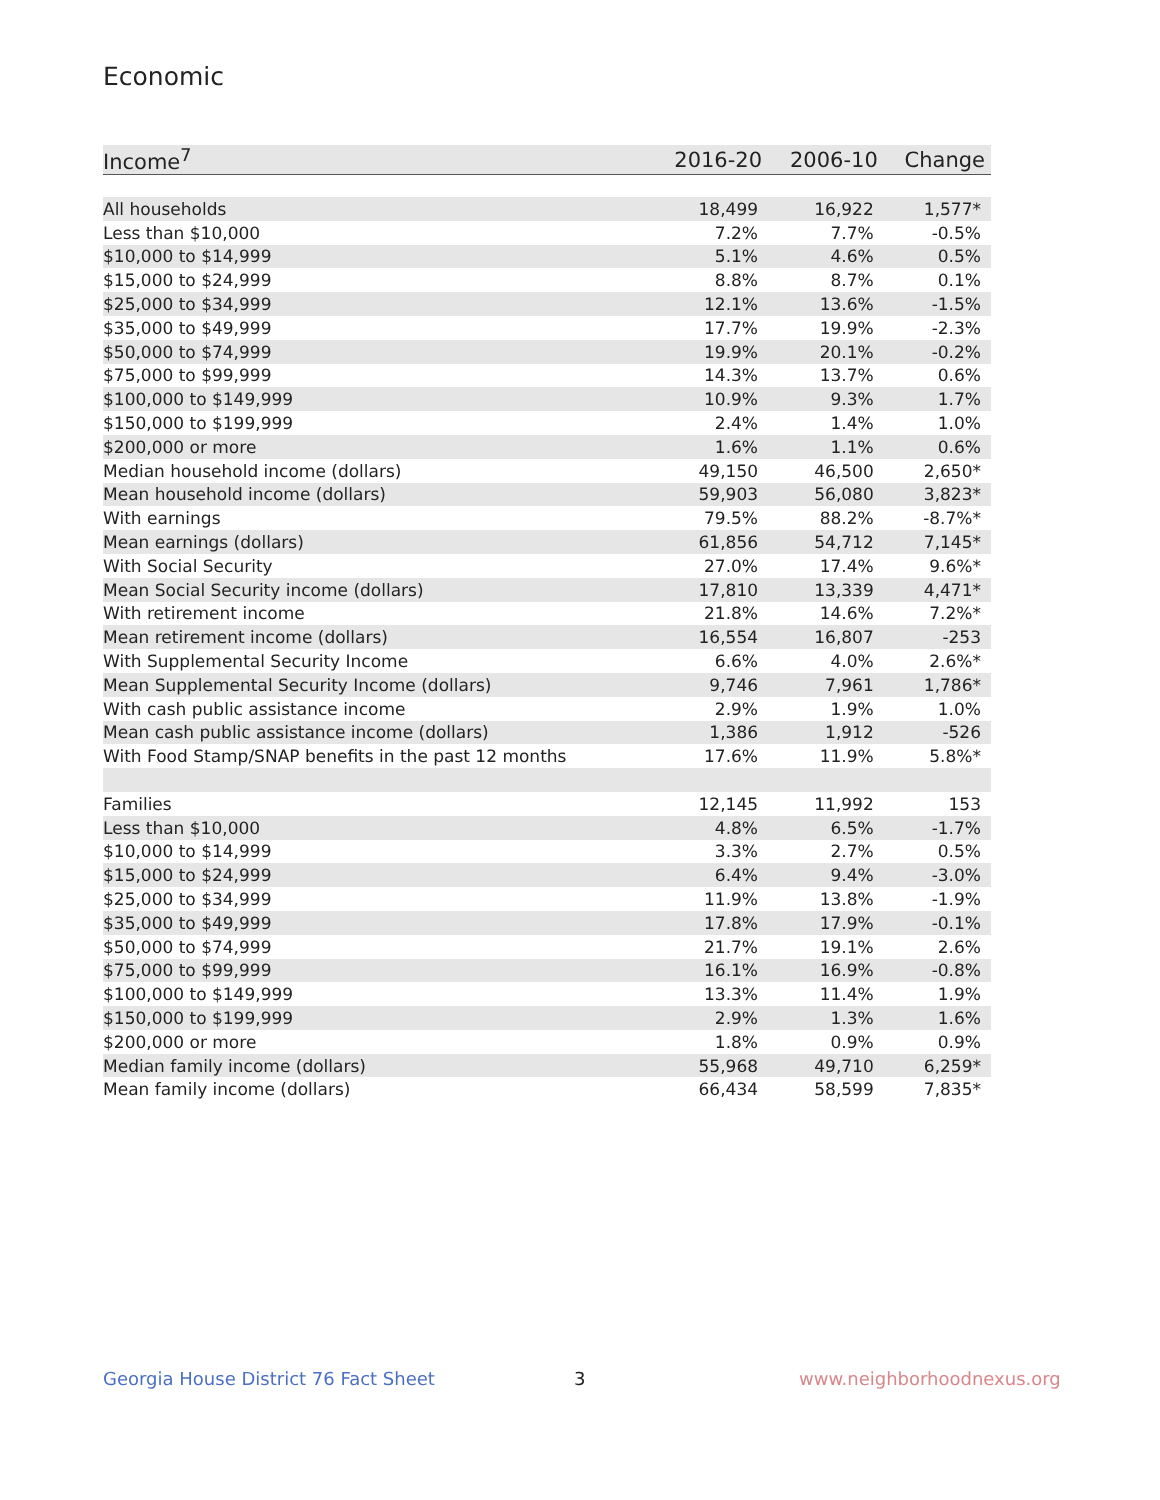Economic
| Income<sup>7</sup> | 2016-20 | 2006-10 | Change |
| --- | --- | --- | --- |
| All households | 18,499 | 16,922 | 1,577* |
| Less than $10,000 | 7.2% | 7.7% | -0.5% |
| $10,000 to $14,999 | 5.1% | 4.6% | 0.5% |
| $15,000 to $24,999 | 8.8% | 8.7% | 0.1% |
| $25,000 to $34,999 | 12.1% | 13.6% | -1.5% |
| $35,000 to $49,999 | 17.7% | 19.9% | -2.3% |
| $50,000 to $74,999 | 19.9% | 20.1% | -0.2% |
| $75,000 to $99,999 | 14.3% | 13.7% | 0.6% |
| $100,000 to $149,999 | 10.9% | 9.3% | 1.7% |
| $150,000 to $199,999 | 2.4% | 1.4% | 1.0% |
| $200,000 or more | 1.6% | 1.1% | 0.6% |
| Median household income (dollars) | 49,150 | 46,500 | 2,650* |
| Mean household income (dollars) | 59,903 | 56,080 | 3,823* |
| With earnings | 79.5% | 88.2% | -8.7%* |
| Mean earnings (dollars) | 61,856 | 54,712 | 7,145* |
| With Social Security | 27.0% | 17.4% | 9.6%* |
| Mean Social Security income (dollars) | 17,810 | 13,339 | 4,471* |
| With retirement income | 21.8% | 14.6% | 7.2%* |
| Mean retirement income (dollars) | 16,554 | 16,807 | -253 |
| With Supplemental Security Income | 6.6% | 4.0% | 2.6%* |
| Mean Supplemental Security Income (dollars) | 9,746 | 7,961 | 1,786* |
| With cash public assistance income | 2.9% | 1.9% | 1.0% |
| Mean cash public assistance income (dollars) | 1,386 | 1,912 | -526 |
| With Food Stamp/SNAP benefits in the past 12 months | 17.6% | 11.9% | 5.8%* |
| Families | 12,145 | 11,992 | 153 |
| Less than $10,000 | 4.8% | 6.5% | -1.7% |
| $10,000 to $14,999 | 3.3% | 2.7% | 0.5% |
| $15,000 to $24,999 | 6.4% | 9.4% | -3.0% |
| $25,000 to $34,999 | 11.9% | 13.8% | -1.9% |
| $35,000 to $49,999 | 17.8% | 17.9% | -0.1% |
| $50,000 to $74,999 | 21.7% | 19.1% | 2.6% |
| $75,000 to $99,999 | 16.1% | 16.9% | -0.8% |
| $100,000 to $149,999 | 13.3% | 11.4% | 1.9% |
| $150,000 to $199,999 | 2.9% | 1.3% | 1.6% |
| $200,000 or more | 1.8% | 0.9% | 0.9% |
| Median family income (dollars) | 55,968 | 49,710 | 6,259* |
| Mean family income (dollars) | 66,434 | 58,599 | 7,835* |
Georgia House District 76 Fact Sheet
3 www.neighborhoodnexus.org